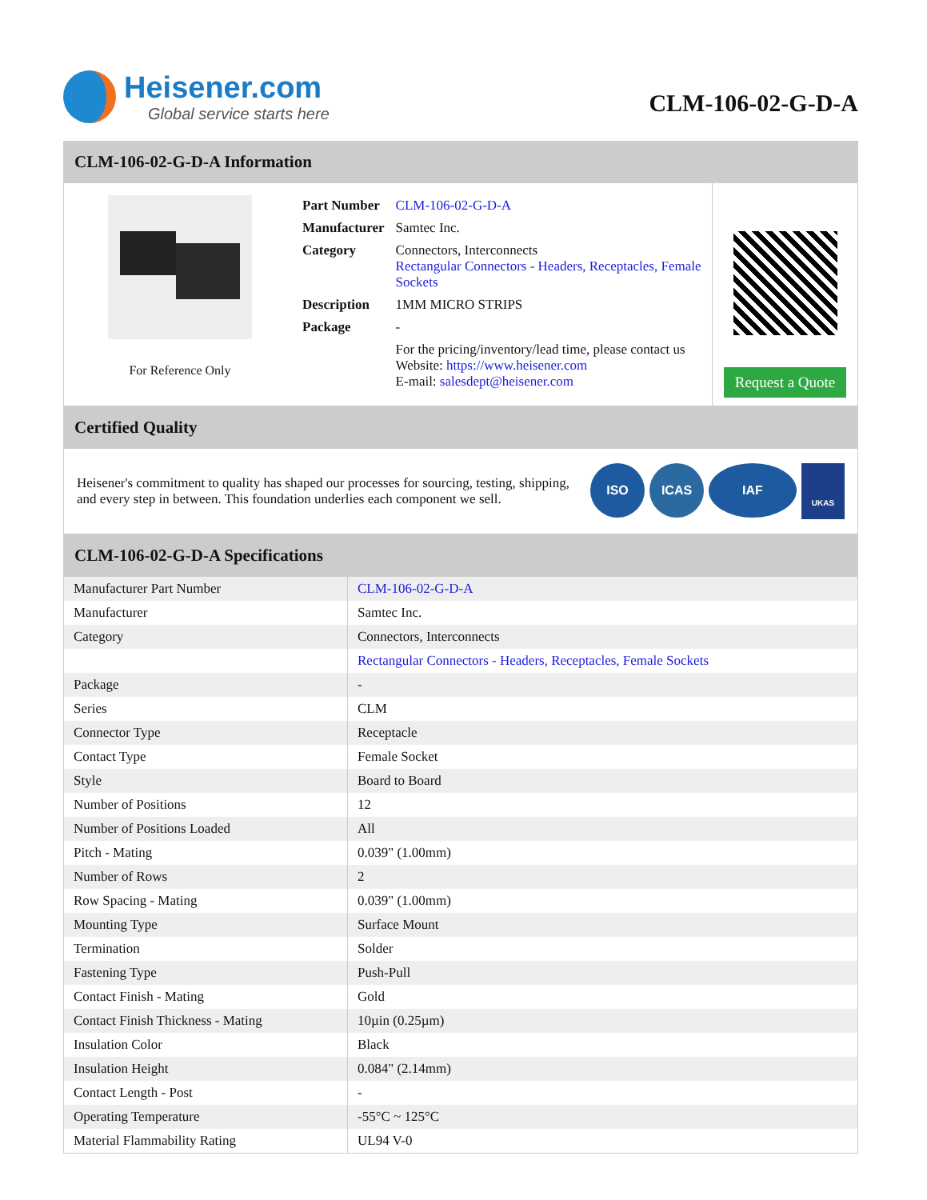Heisener.com
Global service starts here
CLM-106-02-G-D-A
CLM-106-02-G-D-A Information
For Reference Only
| Part Number | CLM-106-02-G-D-A |
| Manufacturer | Samtec Inc. |
| Category | Connectors, Interconnects Rectangular Connectors - Headers, Receptacles, Female Sockets |
| Description | 1MM MICRO STRIPS |
| Package | - |
| | For the pricing/inventory/lead time, please contact us Website: https://www.heisener.com E-mail: salesdept@heisener.com |
Request a Quote
Certified Quality
Heisener's commitment to quality has shaped our processes for sourcing, testing, shipping, and every step in between. This foundation underlies each component we sell.
ISO ICAS IAF UKAS
CLM-106-02-G-D-A Specifications
| Manufacturer Part Number | CLM-106-02-G-D-A |
| Manufacturer | Samtec Inc. |
| Category | Connectors, Interconnects |
| | Rectangular Connectors - Headers, Receptacles, Female Sockets |
| Package | - |
| Series | CLM |
| Connector Type | Receptacle |
| Contact Type | Female Socket |
| Style | Board to Board |
| Number of Positions | 12 |
| Number of Positions Loaded | All |
| Pitch - Mating | 0.039" (1.00mm) |
| Number of Rows | 2 |
| Row Spacing - Mating | 0.039" (1.00mm) |
| Mounting Type | Surface Mount |
| Termination | Solder |
| Fastening Type | Push-Pull |
| Contact Finish - Mating | Gold |
| Contact Finish Thickness - Mating | 10µin (0.25µm) |
| Insulation Color | Black |
| Insulation Height | 0.084" (2.14mm) |
| Contact Length - Post | - |
| Operating Temperature | -55°C ~ 125°C |
| Material Flammability Rating | UL94 V-0 |